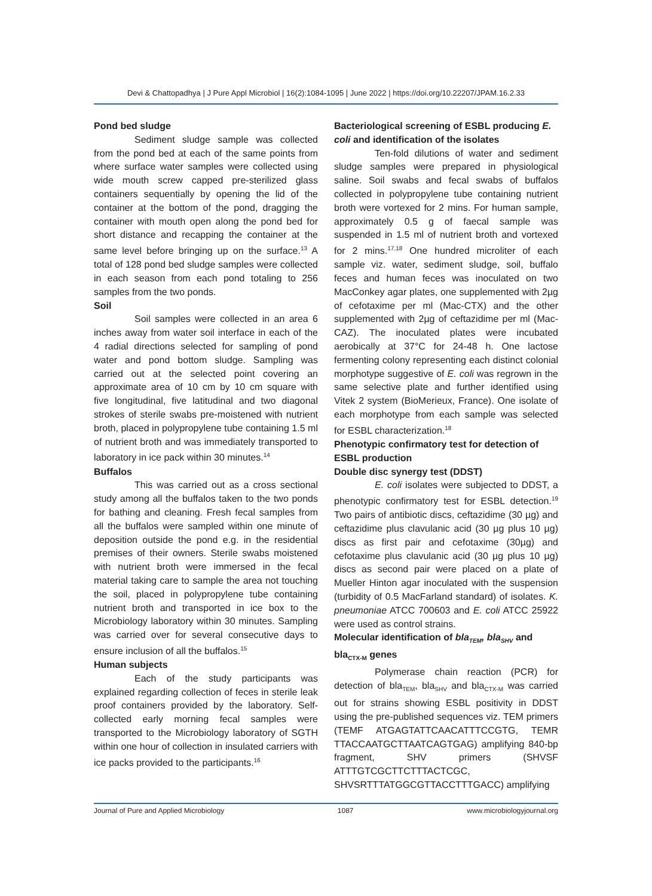Devi & Chattopadhya | J Pure Appl Microbiol | 16(2):1084-1095 | June 2022 | https://doi.org/10.22207/JPAM.16.2.33
Pond bed sludge
Sediment sludge sample was collected from the pond bed at each of the same points from where surface water samples were collected using wide mouth screw capped pre-sterilized glass containers sequentially by opening the lid of the container at the bottom of the pond, dragging the container with mouth open along the pond bed for short distance and recapping the container at the same level before bringing up on the surface.<sup>13</sup> A total of 128 pond bed sludge samples were collected in each season from each pond totaling to 256 samples from the two ponds.
Soil
Soil samples were collected in an area 6 inches away from water soil interface in each of the 4 radial directions selected for sampling of pond water and pond bottom sludge. Sampling was carried out at the selected point covering an approximate area of 10 cm by 10 cm square with five longitudinal, five latitudinal and two diagonal strokes of sterile swabs pre-moistened with nutrient broth, placed in polypropylene tube containing 1.5 ml of nutrient broth and was immediately transported to laboratory in ice pack within 30 minutes.<sup>14</sup>
Buffalos
This was carried out as a cross sectional study among all the buffalos taken to the two ponds for bathing and cleaning. Fresh fecal samples from all the buffalos were sampled within one minute of deposition outside the pond e.g. in the residential premises of their owners. Sterile swabs moistened with nutrient broth were immersed in the fecal material taking care to sample the area not touching the soil, placed in polypropylene tube containing nutrient broth and transported in ice box to the Microbiology laboratory within 30 minutes. Sampling was carried over for several consecutive days to ensure inclusion of all the buffalos.<sup>15</sup>
Human subjects
Each of the study participants was explained regarding collection of feces in sterile leak proof containers provided by the laboratory. Self-collected early morning fecal samples were transported to the Microbiology laboratory of SGTH within one hour of collection in insulated carriers with ice packs provided to the participants.<sup>16</sup>
Bacteriological screening of ESBL producing E. coli and identification of the isolates
Ten-fold dilutions of water and sediment sludge samples were prepared in physiological saline. Soil swabs and fecal swabs of buffalos collected in polypropylene tube containing nutrient broth were vortexed for 2 mins. For human sample, approximately 0.5 g of faecal sample was suspended in 1.5 ml of nutrient broth and vortexed for 2 mins.<sup>17,18</sup> One hundred microliter of each sample viz. water, sediment sludge, soil, buffalo feces and human feces was inoculated on two MacConkey agar plates, one supplemented with 2µg of cefotaxime per ml (Mac-CTX) and the other supplemented with 2µg of ceftazidime per ml (Mac-CAZ). The inoculated plates were incubated aerobically at 37°C for 24-48 h. One lactose fermenting colony representing each distinct colonial morphotype suggestive of E. coli was regrown in the same selective plate and further identified using Vitek 2 system (BioMerieux, France). One isolate of each morphotype from each sample was selected for ESBL characterization.<sup>18</sup>
Phenotypic confirmatory test for detection of ESBL production
Double disc synergy test (DDST)
E. coli isolates were subjected to DDST, a phenotypic confirmatory test for ESBL detection.<sup>19</sup> Two pairs of antibiotic discs, ceftazidime (30 µg) and ceftazidime plus clavulanic acid (30 µg plus 10 µg) discs as first pair and cefotaxime (30µg) and cefotaxime plus clavulanic acid (30 µg plus 10 µg) discs as second pair were placed on a plate of Mueller Hinton agar inoculated with the suspension (turbidity of 0.5 MacFarland standard) of isolates. K. pneumoniae ATCC 700603 and E. coli ATCC 25922 were used as control strains.
Molecular identification of bla<sub>TEM</sub>, bla<sub>SHV</sub> and bla<sub>CTX-M</sub> genes
Polymerase chain reaction (PCR) for detection of bla<sub>TEM</sub>, bla<sub>SHV</sub> and bla<sub>CTX-M</sub> was carried out for strains showing ESBL positivity in DDST using the pre-published sequences viz. TEM primers (TEMF ATGAGTATTCAACATTTCCGTG, TEMR TTACCAATGCTTAATCAGTGAG) amplifying 840-bp fragment, SHV primers (SHVSF ATTTGTCGCTTCTTTACTCGC, SHVSRTTTATGGCGTTACCTTTGACC) amplifying
Journal of Pure and Applied Microbiology 1087 www.microbiologyjournal.org